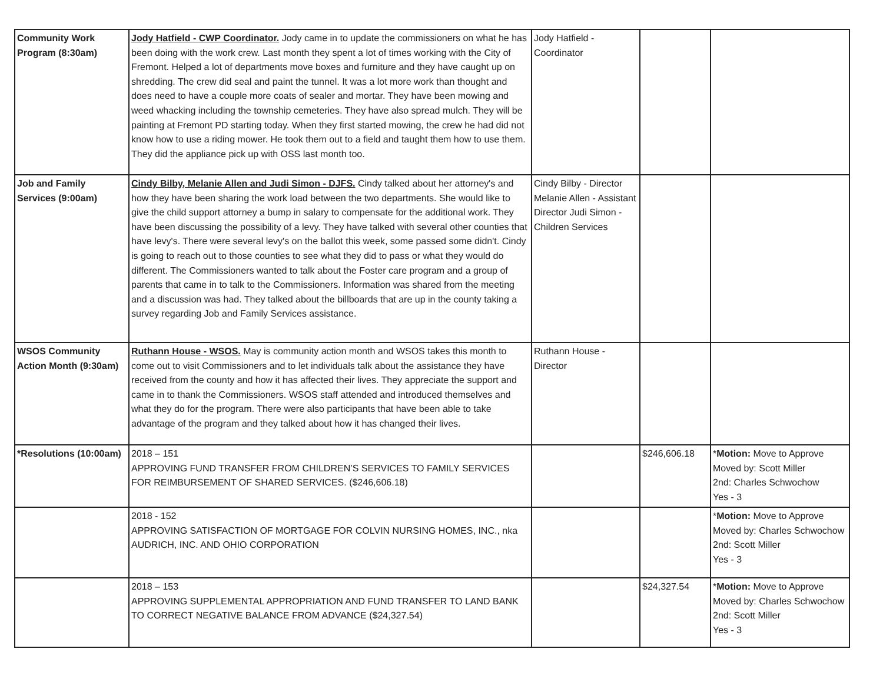| Community Work Program (8:30am) | Jody Hatfield - CWP Coordinator. Jody came in to update the commissioners on what he has been doing with the work crew. Last month they spent a lot of times working with the City of Fremont. Helped a lot of departments move boxes and furniture and they have caught up on shredding. The crew did seal and paint the tunnel. It was a lot more work than thought and does need to have a couple more coats of sealer and mortar. They have been mowing and weed whacking including the township cemeteries. They have also spread mulch. They will be painting at Fremont PD starting today. When they first started mowing, the crew he had did not know how to use a riding mower. He took them out to a field and taught them how to use them. They did the appliance pick up with OSS last month too. | Jody Hatfield - Coordinator | | |
| Job and Family Services (9:00am) | Cindy Bilby, Melanie Allen and Judi Simon - DJFS. Cindy talked about her attorney's and how they have been sharing the work load between the two departments. She would like to give the child support attorney a bump in salary to compensate for the additional work. They have been discussing the possibility of a levy. They have talked with several other counties that have levy's. There were several levy's on the ballot this week, some passed some didn't. Cindy is going to reach out to those counties to see what they did to pass or what they would do different. The Commissioners wanted to talk about the Foster care program and a group of parents that came in to talk to the Commissioners. Information was shared from the meeting and a discussion was had. They talked about the billboards that are up in the county taking a survey regarding Job and Family Services assistance. | Cindy Bilby - Director Melanie Allen - Assistant Director Judi Simon - Children Services | | |
| WSOS Community Action Month (9:30am) | Ruthann House - WSOS. May is community action month and WSOS takes this month to come out to visit Commissioners and to let individuals talk about the assistance they have received from the county and how it has affected their lives. They appreciate the support and came in to thank the Commissioners. WSOS staff attended and introduced themselves and what they do for the program. There were also participants that have been able to take advantage of the program and they talked about how it has changed their lives. | Ruthann House - Director | | |
| *Resolutions (10:00am) | 2018 – 151 APPROVING FUND TRANSFER FROM CHILDREN’S SERVICES TO FAMILY SERVICES FOR REIMBURSEMENT OF SHARED SERVICES. ($246,606.18) | | $246,606.18 | * Motion: Move to Approve Moved by: Scott Miller 2nd: Charles Schwochow Yes - 3 |
| | 2018 - 152 APPROVING SATISFACTION OF MORTGAGE FOR COLVIN NURSING HOMES, INC., nka AUDRICH, INC. AND OHIO CORPORATION | | | * Motion: Move to Approve Moved by: Charles Schwochow 2nd: Scott Miller Yes - 3 |
| | 2018 – 153 APPROVING SUPPLEMENTAL APPROPRIATION AND FUND TRANSFER TO LAND BANK TO CORRECT NEGATIVE BALANCE FROM ADVANCE ($24,327.54) | | $24,327.54 | * Motion: Move to Approve Moved by: Charles Schwochow 2nd: Scott Miller Yes - 3 |